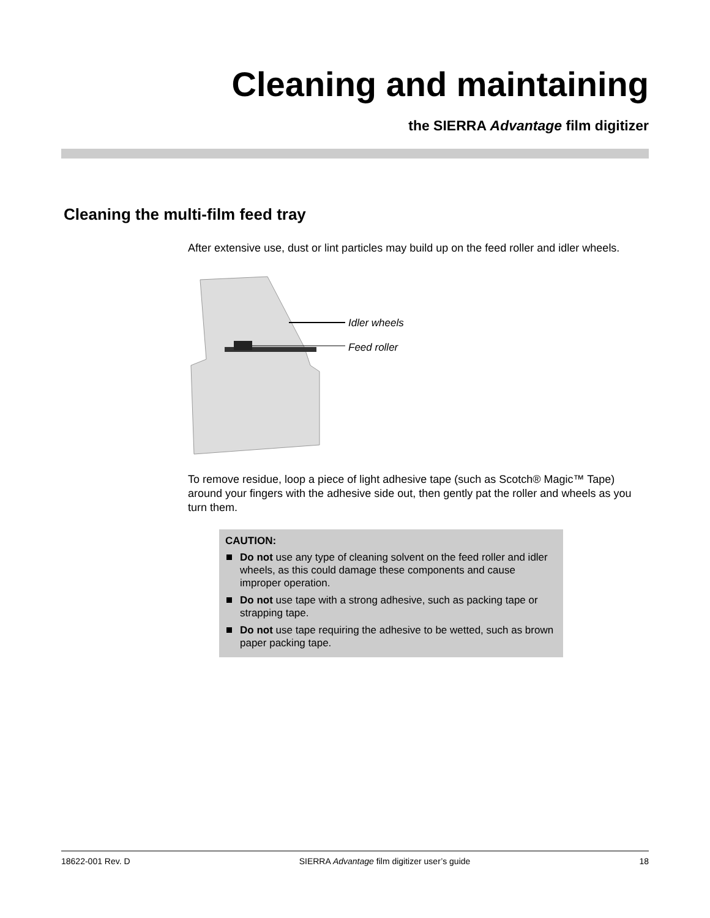Cleaning and maintaining
the SIERRA Advantage film digitizer
Cleaning the multi-film feed tray
After extensive use, dust or lint particles may build up on the feed roller and idler wheels.
Idler wheels
Feed roller
To remove residue, loop a piece of light adhesive tape (such as Scotch® Magic™ Tape) around your fingers with the adhesive side out, then gently pat the roller and wheels as you turn them.
CAUTION:
Do not use any type of cleaning solvent on the feed roller and idler wheels, as this could damage these components and cause improper operation.
Do not use tape with a strong adhesive, such as packing tape or strapping tape.
Do not use tape requiring the adhesive to be wetted, such as brown paper packing tape.
18622-001 Rev. D SIERRA Advantage film digitizer user’s guide 18